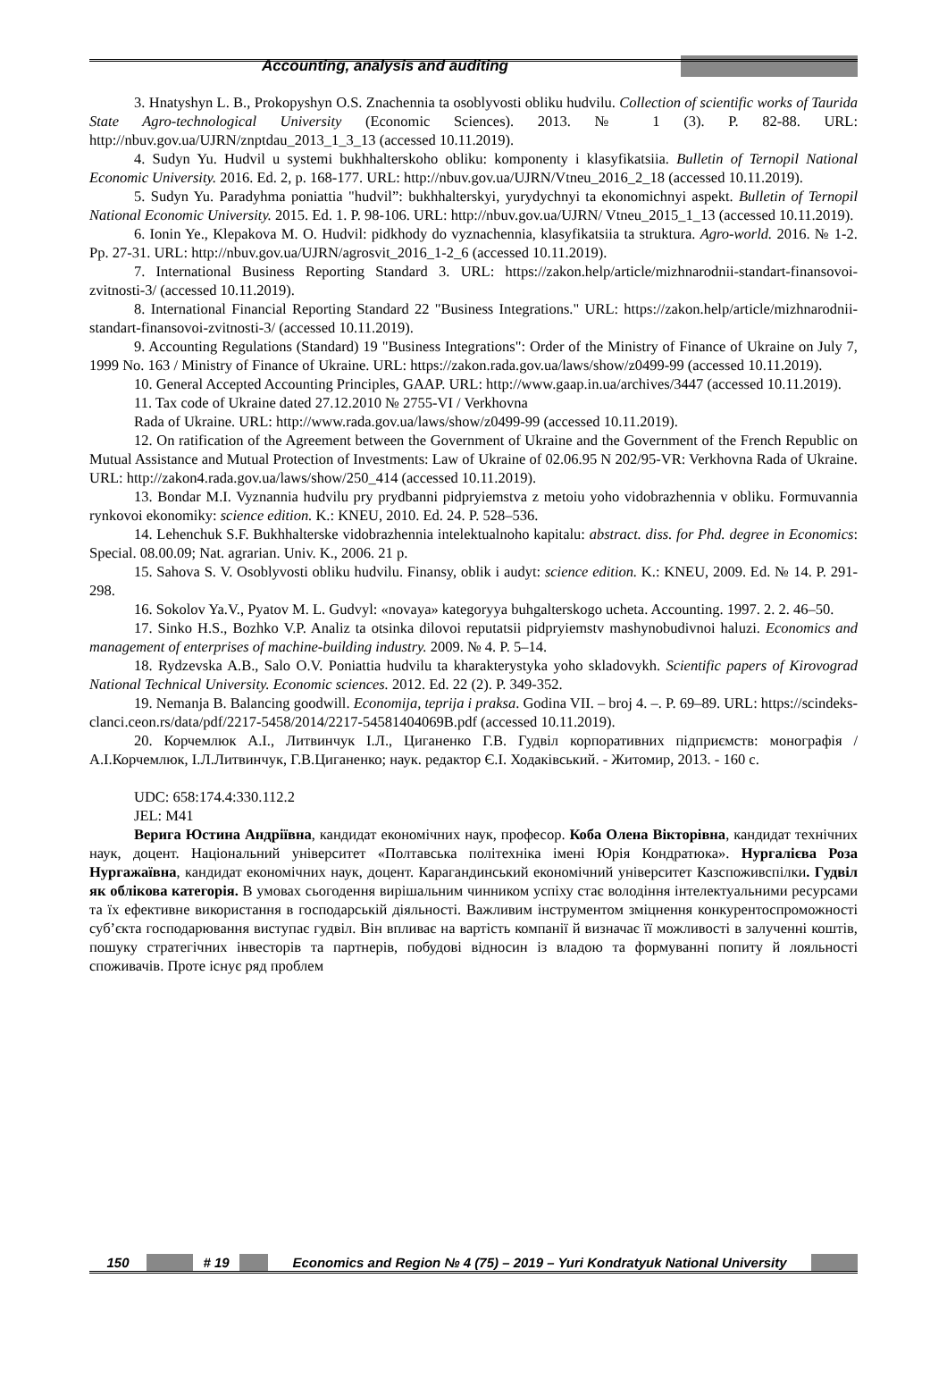Accounting, analysis and auditing
3. Hnatyshyn L. B., Prokopyshyn O.S. Znachennia ta osoblyvosti obliku hudvilu. Collection of scientific works of Taurida State Agro-technological University (Economic Sciences). 2013. № 1 (3). P. 82-88. URL: http://nbuv.gov.ua/UJRN/znptdau_2013_1_3_13 (accessed 10.11.2019).
4. Sudyn Yu. Hudvil u systemi bukhhalterskoho obliku: komponenty i klasyfikatsiia. Bulletin of Ternopil National Economic University. 2016. Ed. 2, p. 168-177. URL: http://nbuv.gov.ua/UJRN/Vtneu_2016_2_18 (accessed 10.11.2019).
5. Sudyn Yu. Paradyhma poniattia "hudvil”: bukhhalterskyi, yurydychnyi ta ekonomichnyi aspekt. Bulletin of Ternopil National Economic University. 2015. Ed. 1. P. 98-106. URL: http://nbuv.gov.ua/UJRN/ Vtneu_2015_1_13 (accessed 10.11.2019).
6. Ionin Ye., Klepakova M. O. Hudvil: pidkhody do vyznachennia, klasyfikatsiia ta struktura. Agro-world. 2016. № 1-2. Pp. 27-31. URL: http://nbuv.gov.ua/UJRN/agrosvit_2016_1-2_6 (accessed 10.11.2019).
7. International Business Reporting Standard 3. URL: https://zakon.help/article/mizhnarodnii-standart-finansovoi-zvitnosti-3/ (accessed 10.11.2019).
8. International Financial Reporting Standard 22 "Business Integrations." URL: https://zakon.help/article/mizhnarodnii-standart-finansovoi-zvitnosti-3/ (accessed 10.11.2019).
9. Accounting Regulations (Standard) 19 "Business Integrations": Order of the Ministry of Finance of Ukraine on July 7, 1999 No. 163 / Ministry of Finance of Ukraine. URL: https://zakon.rada.gov.ua/laws/show/z0499-99 (accessed 10.11.2019).
10. General Accepted Accounting Principles, GAAP. URL: http://www.gaap.in.ua/archives/3447 (accessed 10.11.2019).
11. Tax code of Ukraine dated 27.12.2010 № 2755-VI / Verkhovna
Rada of Ukraine. URL: http://www.rada.gov.ua/laws/show/z0499-99 (accessed 10.11.2019).
12. On ratification of the Agreement between the Government of Ukraine and the Government of the French Republic on Mutual Assistance and Mutual Protection of Investments: Law of Ukraine of 02.06.95 N 202/95-VR: Verkhovna Rada of Ukraine. URL: http://zakon4.rada.gov.ua/laws/show/250_414 (accessed 10.11.2019).
13. Bondar M.I. Vyznannia hudvilu pry prydbanni pidpryiemstva z metoiu yoho vidobrazhennia v obliku. Formuvannia rynkovoi ekonomiky: science edition. K.: KNEU, 2010. Ed. 24. P. 528–536.
14. Lehenchuk S.F. Bukhhalterske vidobrazhennia intelektualnoho kapitalu: abstract. diss. for Phd. degree in Economics: Special. 08.00.09; Nat. agrarian. Univ. K., 2006. 21 p.
15. Sahova S. V. Osoblyvosti obliku hudvilu. Finansy, oblik i audyt: science edition. K.: KNEU, 2009. Ed. № 14. P. 291-298.
16. Sokolov Ya.V., Pyatov M. L. Gudvyl: «novaya» kategoryya buhgalterskogo ucheta. Accounting. 1997. 2. 2. 46–50.
17. Sinko H.S., Bozhko V.P. Analiz ta otsinka dilovoi reputatsii pidpryiemstv mashynobudivnoi haluzi. Economics and management of enterprises of machine-building industry. 2009. № 4. P. 5–14.
18. Rydzevska A.B., Salo O.V. Poniattia hudvilu ta kharakterystyka yoho skladovykh. Scientific papers of Kirovograd National Technical University. Economic sciences. 2012. Ed. 22 (2). P. 349-352.
19. Nemanja B. Balancing goodwill. Economija, teprija i praksa. Godina VII. – broj 4. –. P. 69–89. URL: https://scindeks-clanci.ceon.rs/data/pdf/2217-5458/2014/2217-54581404069B.pdf (accessed 10.11.2019).
20. Корчемлюк А.І., Литвинчук І.Л., Циганенко Г.В. Гудвіл корпоративних підприємств: монографія / А.І.Корчемлюк, І.Л.Литвинчук, Г.В.Циганенко; наук. редактор Є.І. Ходаківський. - Житомир, 2013. - 160 с.
UDC: 658:174.4:330.112.2
JEL: M41
Верига Юстина Андріївна, кандидат економічних наук, професор. Коба Олена Вікторівна, кандидат технічних наук, доцент. Національний університет «Полтавська політехніка імені Юрія Кондратюка». Нургалієва Роза Нургажаївна, кандидат економічних наук, доцент. Карагандинський економічний університет Казспоживспілки. Гудвіл як облікова категорія. В умовах сьогодення вирішальним чинником успіху стає володіння інтелектуальними ресурсами та їх ефективне використання в господарській діяльності. Важливим інструментом зміцнення конкурентоспроможності суб’єкта господарювання виступає гудвіл. Він впливає на вартість компанії й визначає її можливості в залученні коштів, пошуку стратегічних інвесторів та партнерів, побудові відносин із владою та формуванні попиту й лояльності споживачів. Проте існує ряд проблем
150 # 19 Economics and Region № 4 (75) – 2019 – Yuri Kondratyuk National University